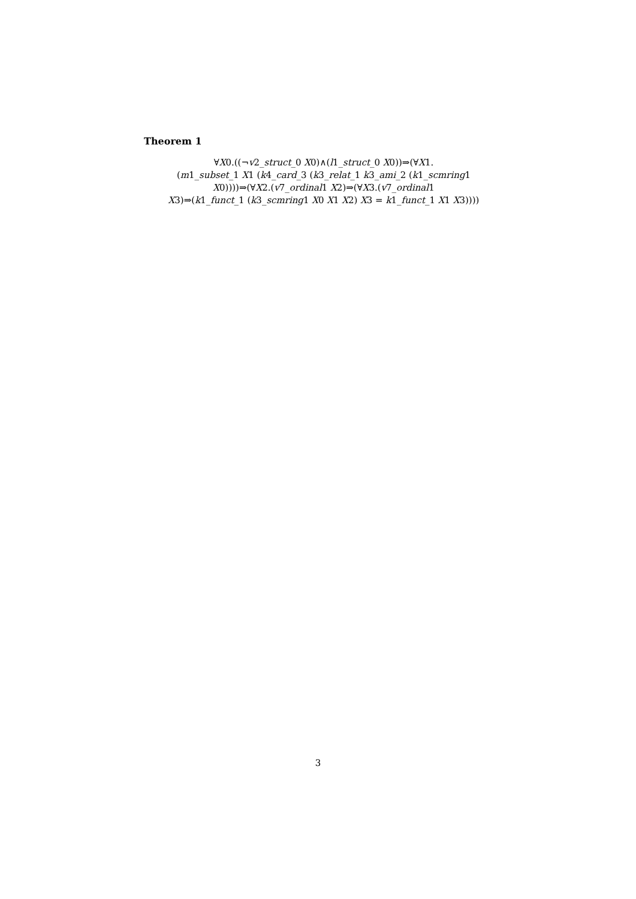Theorem 1
∀X0.((¬v2_struct_0 X0)∧(l1_struct_0 X0))⇒(∀X1.
(m1_subset_1 X1 (k4_card_3 (k3_relat_1 k3_ami_2 (k1_scmring1
X0))))⇒(∀X2.(v7_ordinal1 X2)⇒(∀X3.(v7_ordinal1
X3)⇒(k1_funct_1 (k3_scmring1 X0 X1 X2) X3 = k1_funct_1 X1 X3))))
3